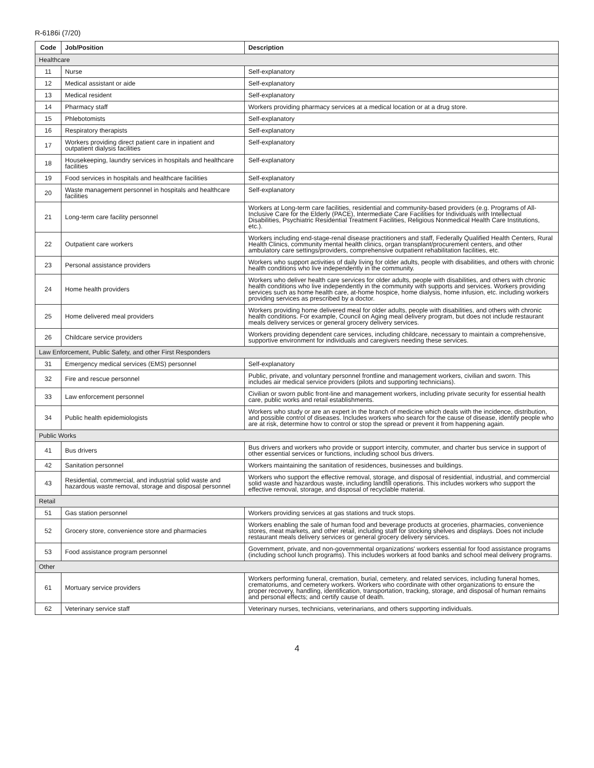R-6186i (7/20)
| Code | Job/Position | Description |
| --- | --- | --- |
| Healthcare | | |
| 11 | Nurse | Self-explanatory |
| 12 | Medical assistant or aide | Self-explanatory |
| 13 | Medical resident | Self-explanatory |
| 14 | Pharmacy staff | Workers providing pharmacy services at a medical location or at a drug store. |
| 15 | Phlebotomists | Self-explanatory |
| 16 | Respiratory therapists | Self-explanatory |
| 17 | Workers providing direct patient care in inpatient and outpatient dialysis facilities | Self-explanatory |
| 18 | Housekeeping, laundry services in hospitals and healthcare facilities | Self-explanatory |
| 19 | Food services in hospitals and healthcare facilities | Self-explanatory |
| 20 | Waste management personnel in hospitals and healthcare facilities | Self-explanatory |
| 21 | Long-term care facility personnel | Workers at Long-term care facilities, residential and community-based providers (e.g. Programs of All-Inclusive Care for the Elderly (PACE), Intermediate Care Facilities for Individuals with Intellectual Disabilities, Psychiatric Residential Treatment Facilities, Religious Nonmedical Health Care Institutions, etc.). |
| 22 | Outpatient care workers | Workers including end-stage-renal disease practitioners and staff, Federally Qualified Health Centers, Rural Health Clinics, community mental health clinics, organ transplant/procurement centers, and other ambulatory care settings/providers, comprehensive outpatient rehabilitation facilities, etc. |
| 23 | Personal assistance providers | Workers who support activities of daily living for older adults, people with disabilities, and others with chronic health conditions who live independently in the community. |
| 24 | Home health providers | Workers who deliver health care services for older adults, people with disabilities, and others with chronic health conditions who live independently in the community with supports and services. Workers providing services such as home health care, at-home hospice, home dialysis, home infusion, etc. including workers providing services as prescribed by a doctor. |
| 25 | Home delivered meal providers | Workers providing home delivered meal for older adults, people with disabilities, and others with chronic health conditions. For example, Council on Aging meal delivery program, but does not include restaurant meals delivery services or general grocery delivery services. |
| 26 | Childcare service providers | Workers providing dependent care services, including childcare, necessary to maintain a comprehensive, supportive environment for individuals and caregivers needing these services. |
| Law Enforcement, Public Safety, and other First Responders | | |
| 31 | Emergency medical services (EMS) personnel | Self-explanatory |
| 32 | Fire and rescue personnel | Public, private, and voluntary personnel frontline and management workers, civilian and sworn. This includes air medical service providers (pilots and supporting technicians). |
| 33 | Law enforcement personnel | Civilian or sworn public front-line and management workers, including private security for essential health care, public works and retail establishments. |
| 34 | Public health epidemiologists | Workers who study or are an expert in the branch of medicine which deals with the incidence, distribution, and possible control of diseases. Includes workers who search for the cause of disease, identify people who are at risk, determine how to control or stop the spread or prevent it from happening again. |
| Public Works | | |
| 41 | Bus drivers | Bus drivers and workers who provide or support intercity, commuter, and charter bus service in support of other essential services or functions, including school bus drivers. |
| 42 | Sanitation personnel | Workers maintaining the sanitation of residences, businesses and buildings. |
| 43 | Residential, commercial, and industrial solid waste and hazardous waste removal, storage and disposal personnel | Workers who support the effective removal, storage, and disposal of residential, industrial, and commercial solid waste and hazardous waste, including landfill operations. This includes workers who support the effective removal, storage, and disposal of recyclable material. |
| Retail | | |
| 51 | Gas station personnel | Workers providing services at gas stations and truck stops. |
| 52 | Grocery store, convenience store and pharmacies | Workers enabling the sale of human food and beverage products at groceries, pharmacies, convenience stores, meat markets, and other retail, including staff for stocking shelves and displays. Does not include restaurant meals delivery services or general grocery delivery services. |
| 53 | Food assistance program personnel | Government, private, and non-governmental organizations' workers essential for food assistance programs (including school lunch programs). This includes workers at food banks and school meal delivery programs. |
| Other | | |
| 61 | Mortuary service providers | Workers performing funeral, cremation, burial, cemetery, and related services, including funeral homes, crematoriums, and cemetery workers. Workers who coordinate with other organizations to ensure the proper recovery, handling, identification, transportation, tracking, storage, and disposal of human remains and personal effects; and certify cause of death. |
| 62 | Veterinary service staff | Veterinary nurses, technicians, veterinarians, and others supporting individuals. |
4